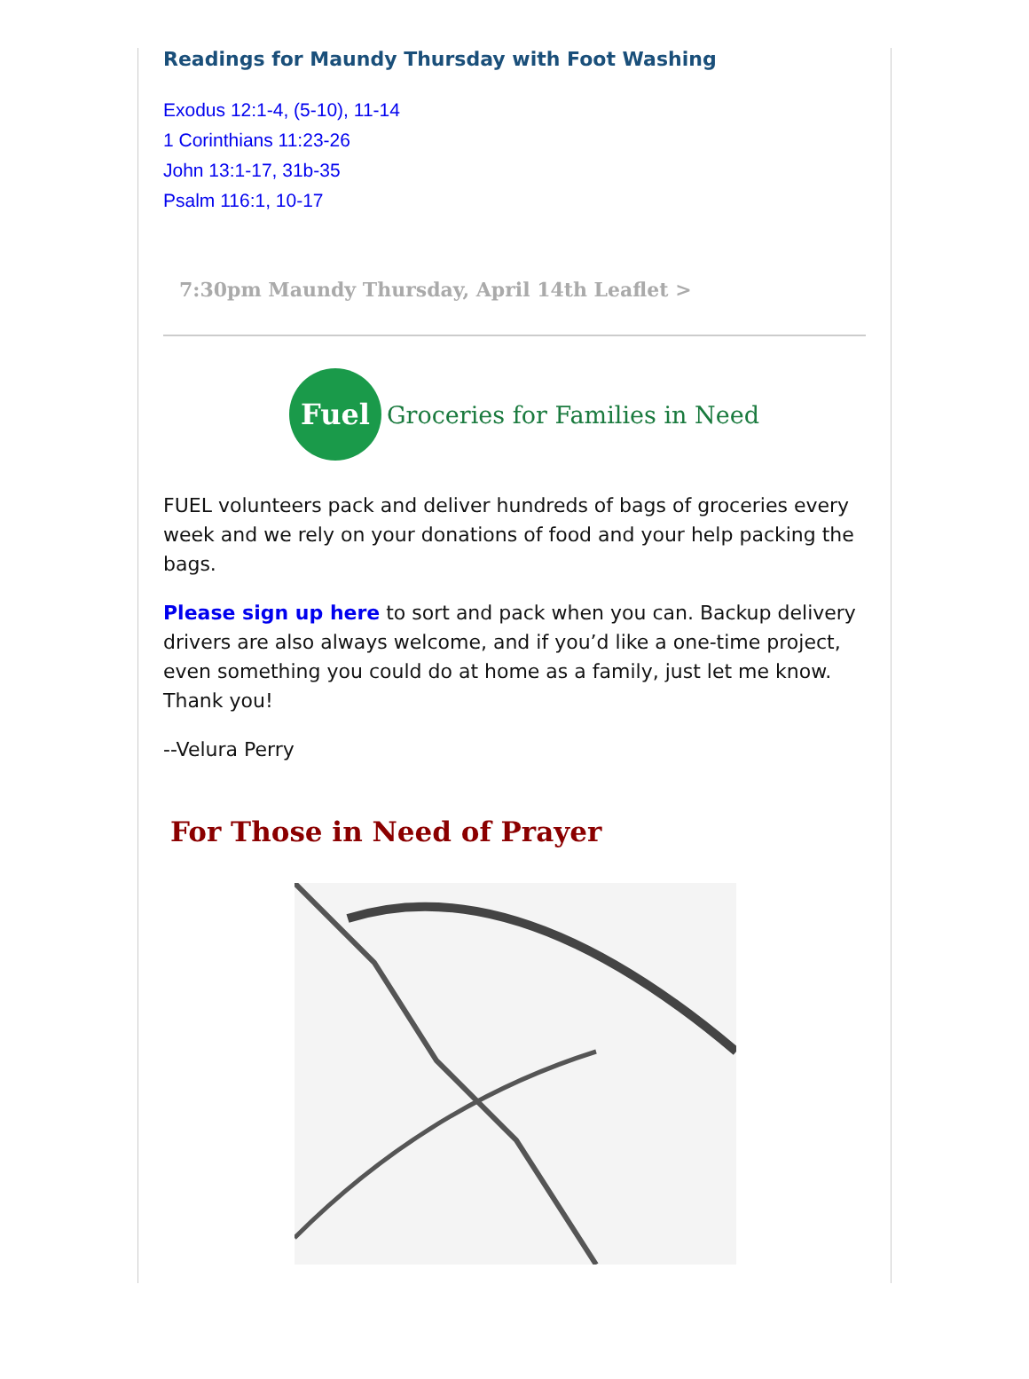Readings for Maundy Thursday with Foot Washing
Exodus 12:1-4, (5-10), 11-14
1 Corinthians 11:23-26
John 13:1-17, 31b-35
Psalm 116:1, 10-17
7:30pm Maundy Thursday, April 14th Leaflet >
Fuel
Groceries for Families in Need
FUEL volunteers pack and deliver hundreds of bags of groceries every week and we rely on your donations of food and your help packing the bags.
Please sign up here to sort and pack when you can. Backup delivery drivers are also always welcome, and if you’d like a one-time project, even something you could do at home as a family, just let me know. Thank you!
--Velura Perry
For Those in Need of Prayer